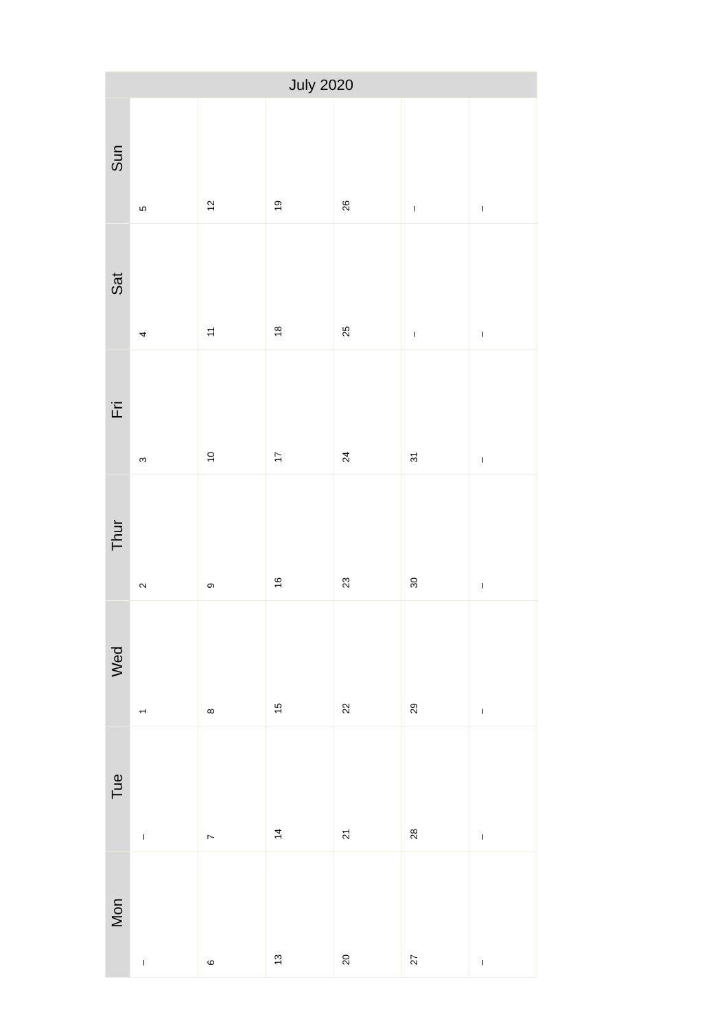| July 2020 | | | | | | |
| --- | --- | --- | --- | --- | --- | --- |
| Sun | 5 | 12 | 19 | 26 | – | – |
| Sat | 4 | 11 | 18 | 25 | – | – |
| Fri | 3 | 10 | 17 | 24 | 31 | – |
| Thur | 2 | 9 | 16 | 23 | 30 | – |
| Wed | 1 | 8 | 15 | 22 | 29 | – |
| Tue | – | 7 | 14 | 21 | 28 | – |
| Mon | – | 6 | 13 | 20 | 27 | – |